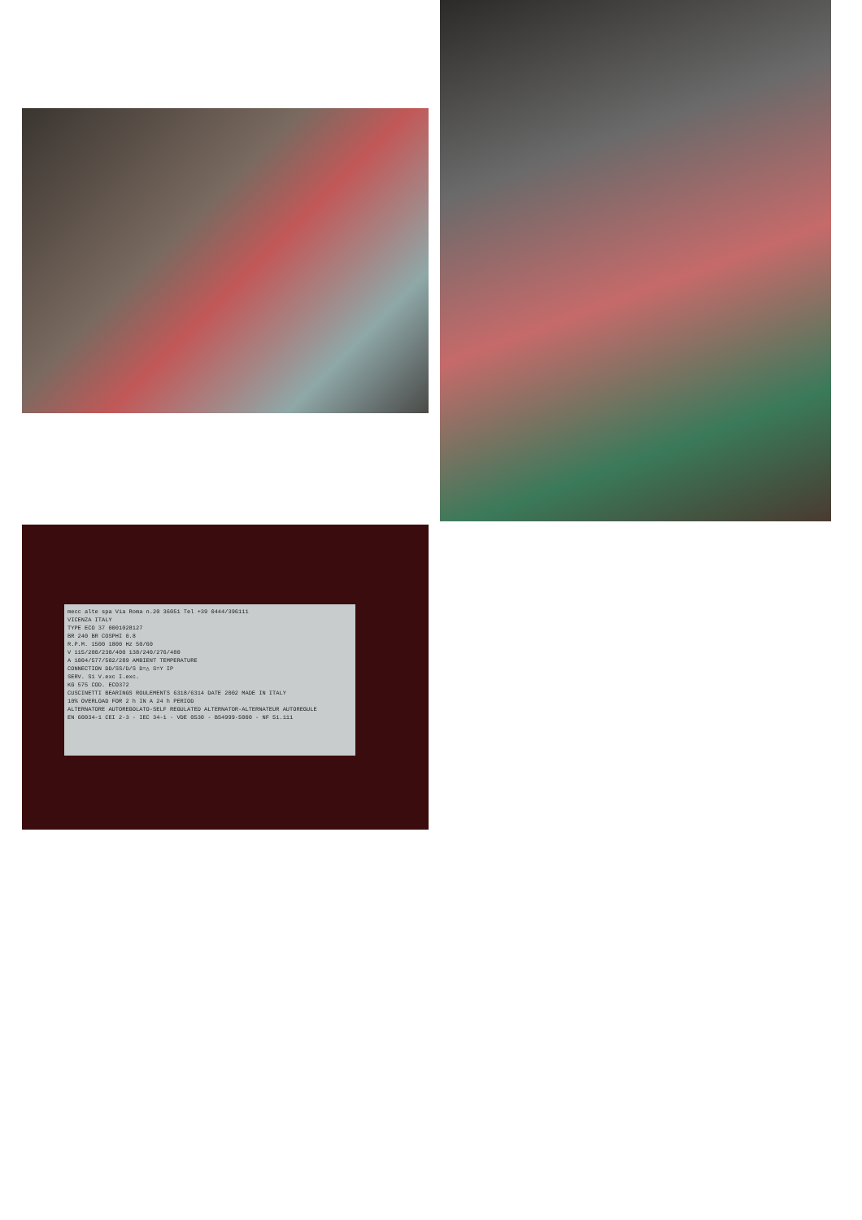mecc alte spa Via Roma n.20 36051 Tel +39 0444/396111
VICENZA ITALY
TYPE ECO 37 0001028127
BR 240 BR COSPHI 0.8
R.P.M. 1500 1800 Hz 50/60
V 115/200/230/400 138/240/276/480
A 1004/577/502/289 AMBIENT TEMPERATURE
CONNECTION DD/SS/D/S D=△ S=Y IP
SERV. S1 V.exc I.exc.
KG 575 COD. ECO372
CUSCINETTI BEARINGS ROULEMENTS 6318/6314 DATE 2002 MADE IN ITALY
10% OVERLOAD FOR 2 h IN A 24 h PERIOD
ALTERNATORE AUTOREGOLATO-SELF REGULATED ALTERNATOR-ALTERNATEUR AUTOREGULE
EN 60034-1 CEI 2-3 - IEC 34-1 - VDE 0530 - BS4999-5000 - NF 51.111